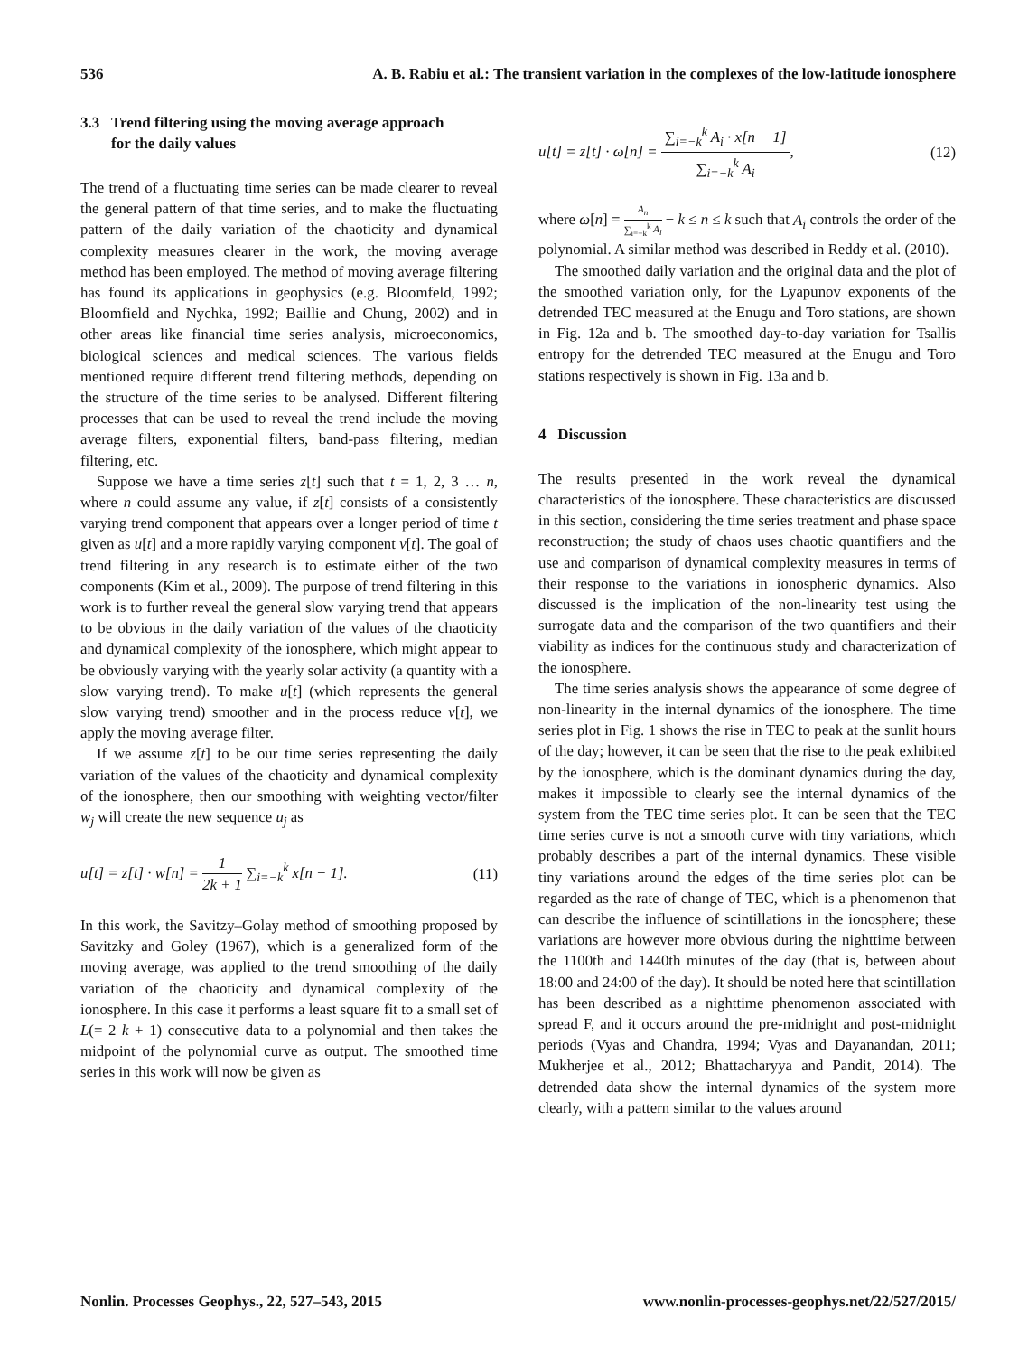536 A. B. Rabiu et al.: The transient variation in the complexes of the low-latitude ionosphere
3.3 Trend filtering using the moving average approach
for the daily values
The trend of a fluctuating time series can be made clearer to reveal the general pattern of that time series, and to make the fluctuating pattern of the daily variation of the chaoticity and dynamical complexity measures clearer in the work, the moving average method has been employed. The method of moving average filtering has found its applications in geophysics (e.g. Bloomfeld, 1992; Bloomfield and Nychka, 1992; Baillie and Chung, 2002) and in other areas like financial time series analysis, microeconomics, biological sciences and medical sciences. The various fields mentioned require different trend filtering methods, depending on the structure of the time series to be analysed. Different filtering processes that can be used to reveal the trend include the moving average filters, exponential filters, band-pass filtering, median filtering, etc.
Suppose we have a time series z[t] such that t = 1, 2, 3 … n, where n could assume any value, if z[t] consists of a consistently varying trend component that appears over a longer period of time t given as u[t] and a more rapidly varying component v[t]. The goal of trend filtering in any research is to estimate either of the two components (Kim et al., 2009). The purpose of trend filtering in this work is to further reveal the general slow varying trend that appears to be obvious in the daily variation of the values of the chaoticity and dynamical complexity of the ionosphere, which might appear to be obviously varying with the yearly solar activity (a quantity with a slow varying trend). To make u[t] (which represents the general slow varying trend) smoother and in the process reduce v[t], we apply the moving average filter.
If we assume z[t] to be our time series representing the daily variation of the values of the chaoticity and dynamical complexity of the ionosphere, then our smoothing with weighting vector/filter w<sub>j</sub> will create the new sequence u<sub>j</sub> as
u[t] = z[t] · w[n] = 1 2k + 1 ∑<sub>i=−k</sub><sup>k</sup> x[n − 1]. (11)
In this work, the Savitzy–Golay method of smoothing proposed by Savitzky and Goley (1967), which is a generalized form of the moving average, was applied to the trend smoothing of the daily variation of the chaoticity and dynamical complexity of the ionosphere. In this case it performs a least square fit to a small set of L(= 2 k + 1) consecutive data to a polynomial and then takes the midpoint of the polynomial curve as output. The smoothed time series in this work will now be given as
u[t] = z[t] · ω[n] = ∑<sub>i=−k</sub><sup>k</sup> A<sub>i</sub> · x[n − 1] ∑<sub>i=−k</sub><sup>k</sup> A<sub>i</sub>, (12)
where ω[n] = A<sub>n</sub> ∑<sub>i=−k</sub><sup>k</sup> A<sub>i</sub> − k ≤ n ≤ k such that A<sub>i</sub> controls the order of the polynomial. A similar method was described in Reddy et al. (2010).
The smoothed daily variation and the original data and the plot of the smoothed variation only, for the Lyapunov exponents of the detrended TEC measured at the Enugu and Toro stations, are shown in Fig. 12a and b. The smoothed day-to-day variation for Tsallis entropy for the detrended TEC measured at the Enugu and Toro stations respectively is shown in Fig. 13a and b.
4 Discussion
The results presented in the work reveal the dynamical characteristics of the ionosphere. These characteristics are discussed in this section, considering the time series treatment and phase space reconstruction; the study of chaos uses chaotic quantifiers and the use and comparison of dynamical complexity measures in terms of their response to the variations in ionospheric dynamics. Also discussed is the implication of the non-linearity test using the surrogate data and the comparison of the two quantifiers and their viability as indices for the continuous study and characterization of the ionosphere.
The time series analysis shows the appearance of some degree of non-linearity in the internal dynamics of the ionosphere. The time series plot in Fig. 1 shows the rise in TEC to peak at the sunlit hours of the day; however, it can be seen that the rise to the peak exhibited by the ionosphere, which is the dominant dynamics during the day, makes it impossible to clearly see the internal dynamics of the system from the TEC time series plot. It can be seen that the TEC time series curve is not a smooth curve with tiny variations, which probably describes a part of the internal dynamics. These visible tiny variations around the edges of the time series plot can be regarded as the rate of change of TEC, which is a phenomenon that can describe the influence of scintillations in the ionosphere; these variations are however more obvious during the nighttime between the 1100th and 1440th minutes of the day (that is, between about 18:00 and 24:00 of the day). It should be noted here that scintillation has been described as a nighttime phenomenon associated with spread F, and it occurs around the pre-midnight and post-midnight periods (Vyas and Chandra, 1994; Vyas and Dayanandan, 2011; Mukherjee et al., 2012; Bhattacharyya and Pandit, 2014). The detrended data show the internal dynamics of the system more clearly, with a pattern similar to the values around
Nonlin. Processes Geophys., 22, 527–543, 2015 www.nonlin-processes-geophys.net/22/527/2015/